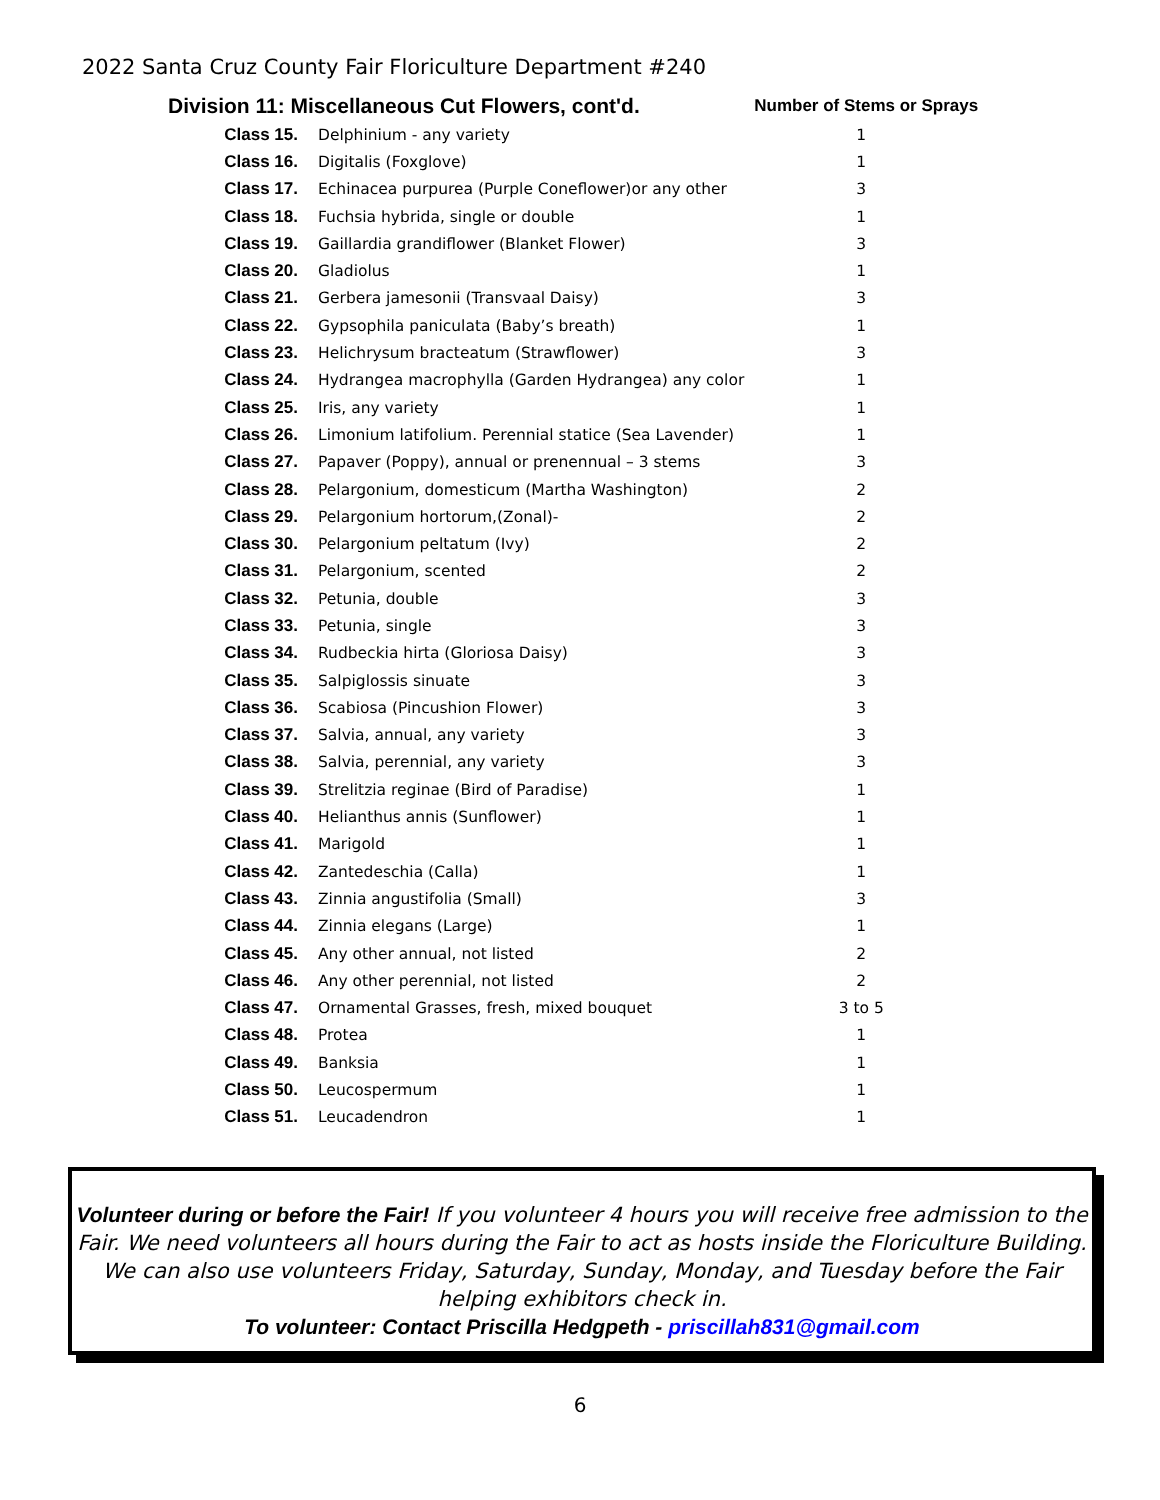2022 Santa Cruz County Fair Floriculture Department #240
| Division 11: Miscellaneous Cut Flowers, cont'd. | | Number of Stems or Sprays |
| --- | --- | --- |
| Class 15. | Delphinium - any variety | 1 |
| Class 16. | Digitalis (Foxglove) | 1 |
| Class 17. | Echinacea purpurea (Purple Coneflower)or any other | 3 |
| Class 18. | Fuchsia hybrida, single or double | 1 |
| Class 19. | Gaillardia grandiflower (Blanket Flower) | 3 |
| Class 20. | Gladiolus | 1 |
| Class 21. | Gerbera jamesonii (Transvaal Daisy) | 3 |
| Class 22. | Gypsophila paniculata (Baby’s breath) | 1 |
| Class 23. | Helichrysum bracteatum (Strawflower) | 3 |
| Class 24. | Hydrangea macrophylla (Garden Hydrangea) any color | 1 |
| Class 25. | Iris, any variety | 1 |
| Class 26. | Limonium latifolium. Perennial statice (Sea Lavender) | 1 |
| Class 27. | Papaver (Poppy), annual or prenennual – 3 stems | 3 |
| Class 28. | Pelargonium, domesticum (Martha Washington) | 2 |
| Class 29. | Pelargonium hortorum,(Zonal)- | 2 |
| Class 30. | Pelargonium peltatum (Ivy) | 2 |
| Class 31. | Pelargonium, scented | 2 |
| Class 32. | Petunia, double | 3 |
| Class 33. | Petunia, single | 3 |
| Class 34. | Rudbeckia hirta (Gloriosa Daisy) | 3 |
| Class 35. | Salpiglossis sinuate | 3 |
| Class 36. | Scabiosa (Pincushion Flower) | 3 |
| Class 37. | Salvia, annual, any variety | 3 |
| Class 38. | Salvia, perennial, any variety | 3 |
| Class 39. | Strelitzia reginae (Bird of Paradise) | 1 |
| Class 40. | Helianthus annis (Sunflower) | 1 |
| Class 41. | Marigold | 1 |
| Class 42. | Zantedeschia (Calla) | 1 |
| Class 43. | Zinnia angustifolia (Small) | 3 |
| Class 44. | Zinnia elegans (Large) | 1 |
| Class 45. | Any other annual, not listed | 2 |
| Class 46. | Any other perennial, not listed | 2 |
| Class 47. | Ornamental Grasses, fresh, mixed bouquet | 3 to 5 |
| Class 48. | Protea | 1 |
| Class 49. | Banksia | 1 |
| Class 50. | Leucospermum | 1 |
| Class 51. | Leucadendron | 1 |
Volunteer during or before the Fair! If you volunteer 4 hours you will receive free admission to the Fair. We need volunteers all hours during the Fair to act as hosts inside the Floriculture Building. We can also use volunteers Friday, Saturday, Sunday, Monday, and Tuesday before the Fair helping exhibitors check in.
To volunteer: Contact Priscilla Hedgpeth - priscillah831@gmail.com
6